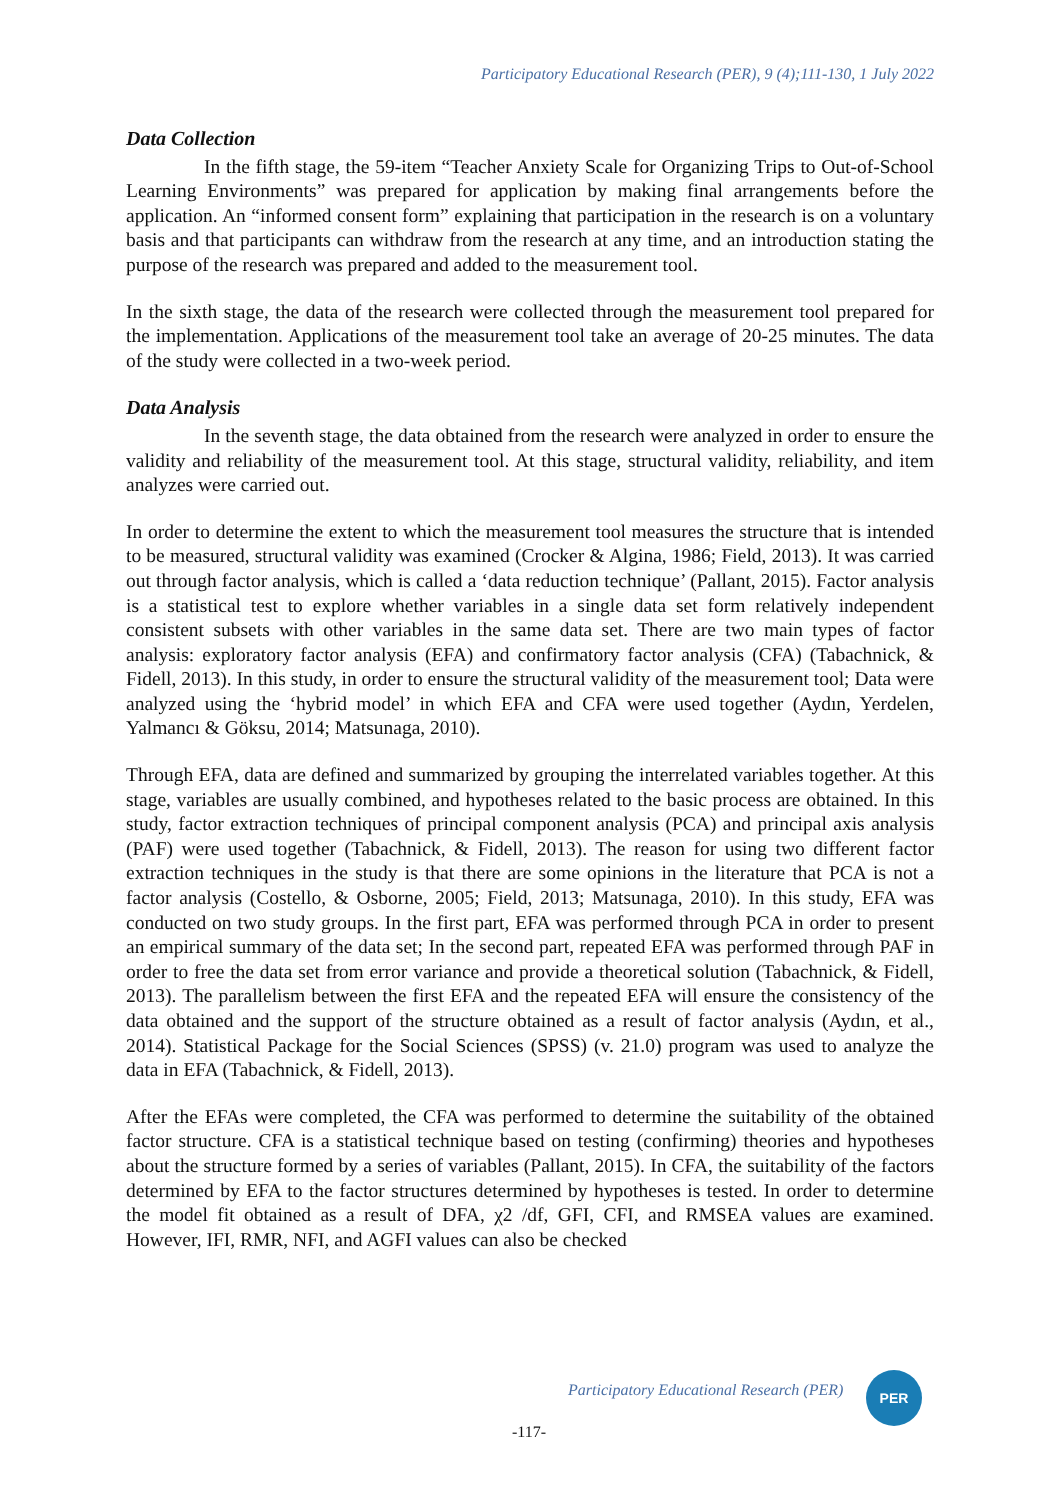Participatory Educational Research (PER), 9 (4);111-130, 1 July 2022
Data Collection
In the fifth stage, the 59-item “Teacher Anxiety Scale for Organizing Trips to Out-of-School Learning Environments” was prepared for application by making final arrangements before the application. An “informed consent form” explaining that participation in the research is on a voluntary basis and that participants can withdraw from the research at any time, and an introduction stating the purpose of the research was prepared and added to the measurement tool.
In the sixth stage, the data of the research were collected through the measurement tool prepared for the implementation. Applications of the measurement tool take an average of 20-25 minutes. The data of the study were collected in a two-week period.
Data Analysis
In the seventh stage, the data obtained from the research were analyzed in order to ensure the validity and reliability of the measurement tool. At this stage, structural validity, reliability, and item analyzes were carried out.
In order to determine the extent to which the measurement tool measures the structure that is intended to be measured, structural validity was examined (Crocker & Algina, 1986; Field, 2013). It was carried out through factor analysis, which is called a ‘data reduction technique’ (Pallant, 2015). Factor analysis is a statistical test to explore whether variables in a single data set form relatively independent consistent subsets with other variables in the same data set. There are two main types of factor analysis: exploratory factor analysis (EFA) and confirmatory factor analysis (CFA) (Tabachnick, & Fidell, 2013). In this study, in order to ensure the structural validity of the measurement tool; Data were analyzed using the ‘hybrid model’ in which EFA and CFA were used together (Aydın, Yerdelen, Yalmancı & Göksu, 2014; Matsunaga, 2010).
Through EFA, data are defined and summarized by grouping the interrelated variables together. At this stage, variables are usually combined, and hypotheses related to the basic process are obtained. In this study, factor extraction techniques of principal component analysis (PCA) and principal axis analysis (PAF) were used together (Tabachnick, & Fidell, 2013). The reason for using two different factor extraction techniques in the study is that there are some opinions in the literature that PCA is not a factor analysis (Costello, & Osborne, 2005; Field, 2013; Matsunaga, 2010). In this study, EFA was conducted on two study groups. In the first part, EFA was performed through PCA in order to present an empirical summary of the data set; In the second part, repeated EFA was performed through PAF in order to free the data set from error variance and provide a theoretical solution (Tabachnick, & Fidell, 2013). The parallelism between the first EFA and the repeated EFA will ensure the consistency of the data obtained and the support of the structure obtained as a result of factor analysis (Aydın, et al., 2014). Statistical Package for the Social Sciences (SPSS) (v. 21.0) program was used to analyze the data in EFA (Tabachnick, & Fidell, 2013).
After the EFAs were completed, the CFA was performed to determine the suitability of the obtained factor structure. CFA is a statistical technique based on testing (confirming) theories and hypotheses about the structure formed by a series of variables (Pallant, 2015). In CFA, the suitability of the factors determined by EFA to the factor structures determined by hypotheses is tested. In order to determine the model fit obtained as a result of DFA, χ2 /df, GFI, CFI, and RMSEA values are examined. However, IFI, RMR, NFI, and AGFI values can also be checked
Participatory Educational Research (PER)
PER
-117-